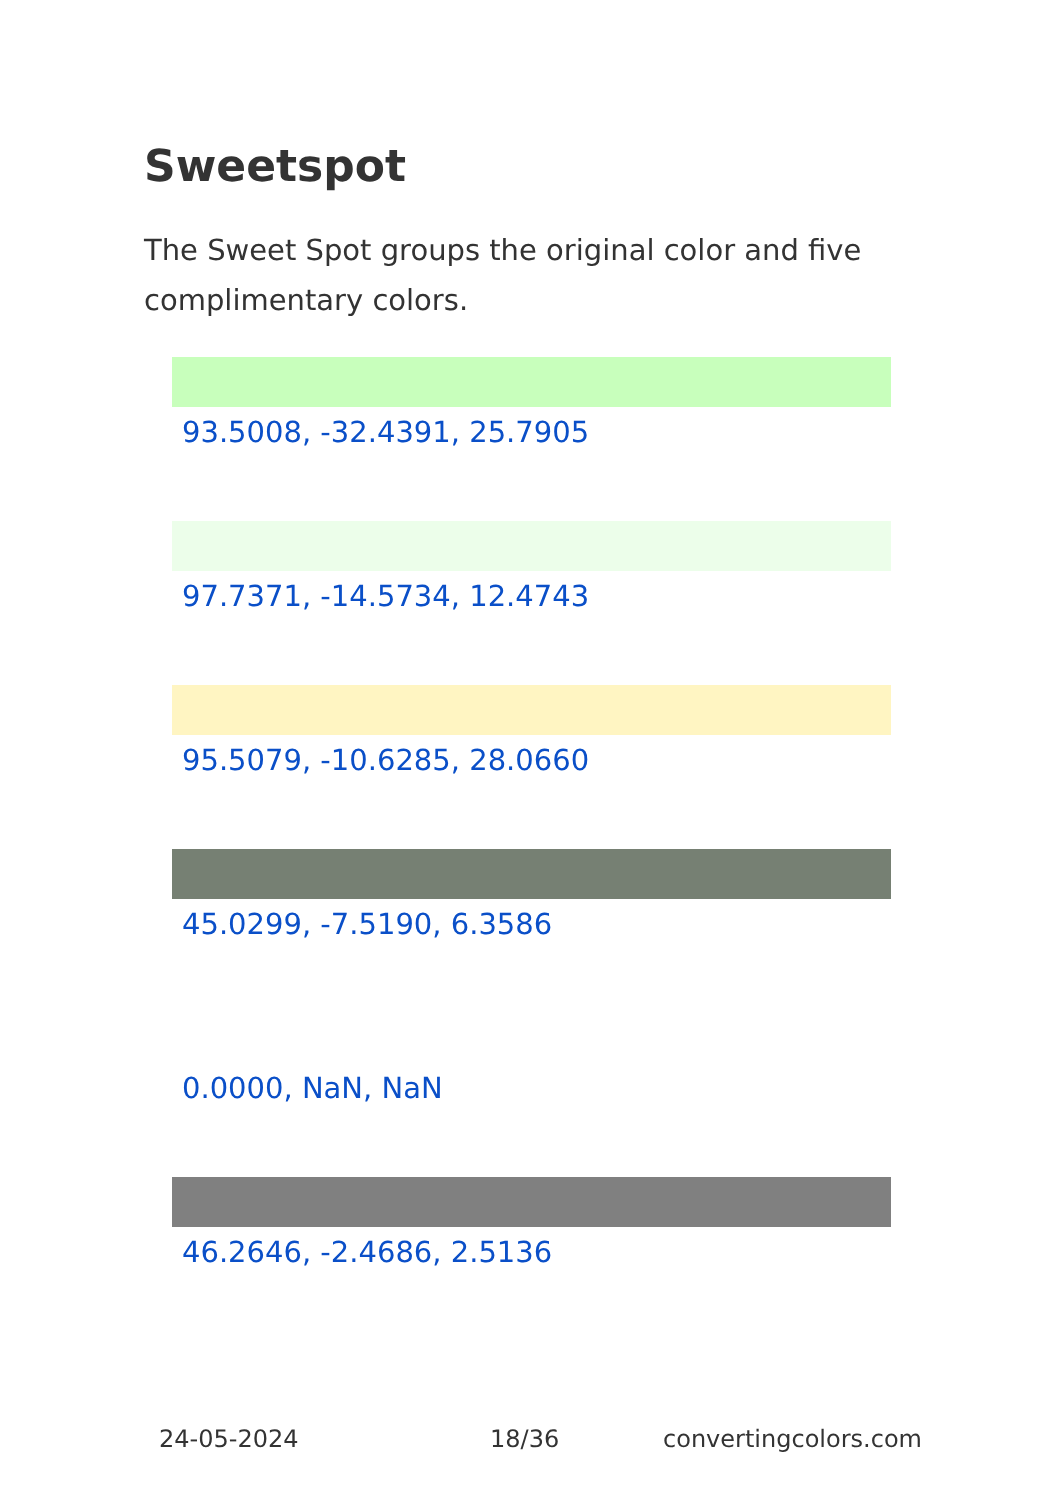Sweetspot
The Sweet Spot groups the original color and five complimentary colors.
93.5008, -32.4391, 25.7905
97.7371, -14.5734, 12.4743
95.5079, -10.6285, 28.0660
45.0299, -7.5190, 6.3586
0.0000, NaN, NaN
46.2646, -2.4686, 2.5136
24-05-2024 18/36 convertingcolors.com